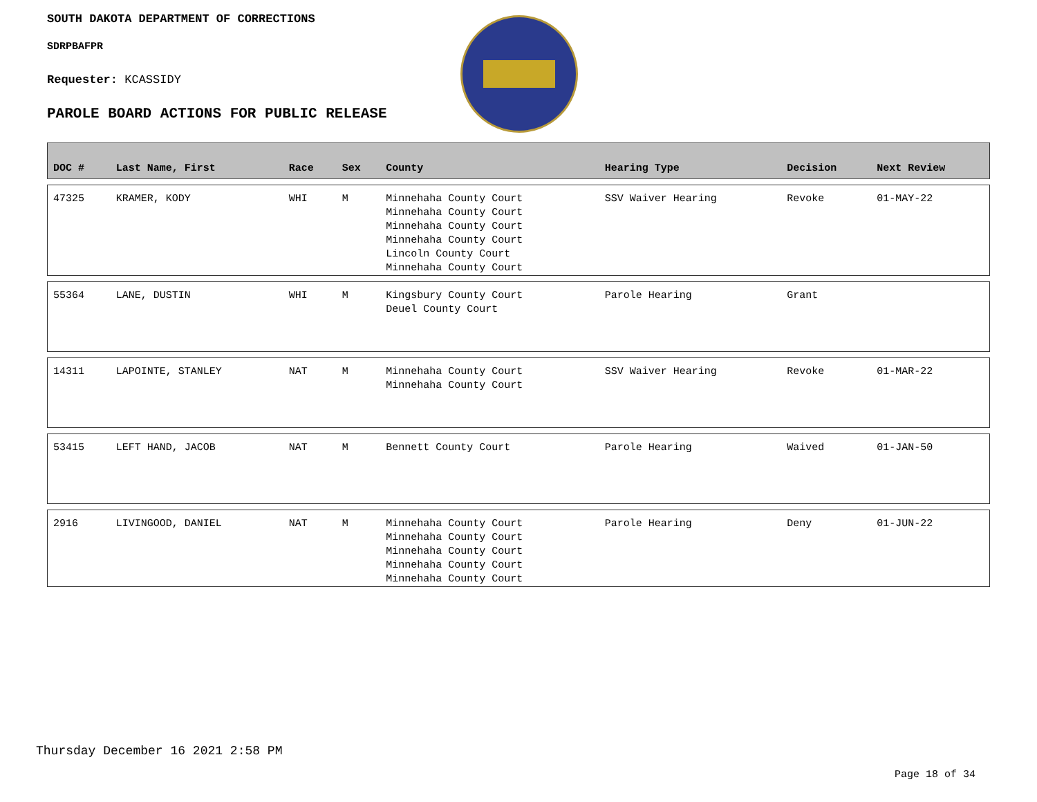SOUTH DAKOTA DEPARTMENT OF CORRECTIONS
SDRPBAFPR
Requester: KCASSIDY
PAROLE BOARD ACTIONS FOR PUBLIC RELEASE
| DOC # | Last Name, First | Race | Sex | County | Hearing Type | Decision | Next Review |
| --- | --- | --- | --- | --- | --- | --- | --- |
| 47325 | KRAMER, KODY | WHI | M | Minnehaha County Court Minnehaha County Court Minnehaha County Court Minnehaha County Court Lincoln County Court Minnehaha County Court | SSV Waiver Hearing | Revoke | 01-MAY-22 |
| 55364 | LANE, DUSTIN | WHI | M | Kingsbury County Court Deuel County Court | Parole Hearing | Grant | |
| 14311 | LAPOINTE, STANLEY | NAT | M | Minnehaha County Court Minnehaha County Court | SSV Waiver Hearing | Revoke | 01-MAR-22 |
| 53415 | LEFT HAND, JACOB | NAT | M | Bennett County Court | Parole Hearing | Waived | 01-JAN-50 |
| 2916 | LIVINGOOD, DANIEL | NAT | M | Minnehaha County Court Minnehaha County Court Minnehaha County Court Minnehaha County Court Minnehaha County Court | Parole Hearing | Deny | 01-JUN-22 |
Thursday December 16 2021 2:58 PM
Page 18 of 34